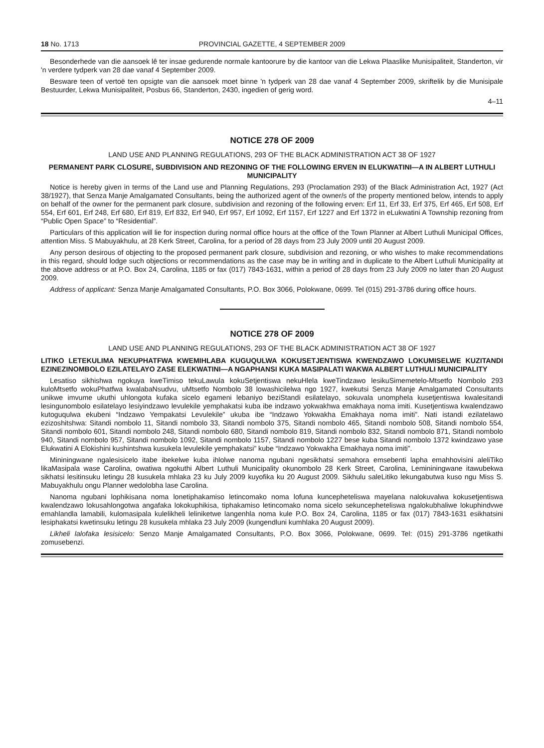18 No. 1713 PROVINCIAL GAZETTE, 4 SEPTEMBER 2009
Besonderhede van die aansoek lê ter insae gedurende normale kantoorure by die kantoor van die Lekwa Plaaslike Munisipaliteit, Standerton, vir 'n verdere tydperk van 28 dae vanaf 4 September 2009.
Besware teen of vertoë ten opsigte van die aansoek moet binne 'n tydperk van 28 dae vanaf 4 September 2009, skriftelik by die Munisipale Bestuurder, Lekwa Munisipaliteit, Posbus 66, Standerton, 2430, ingedien of gerig word.
4–11
NOTICE 278 OF 2009
LAND USE AND PLANNING REGULATIONS, 293 OF THE BLACK ADMINISTRATION ACT 38 OF 1927
PERMANENT PARK CLOSURE, SUBDIVISION AND REZONING OF THE FOLLOWING ERVEN IN ELUKWATINI—A IN ALBERT LUTHULI MUNICIPALITY
Notice is hereby given in terms of the Land use and Planning Regulations, 293 (Proclamation 293) of the Black Administration Act, 1927 (Act 38/1927), that Senza Manje Amalgamated Consultants, being the authorized agent of the owner/s of the property mentioned below, intends to apply on behalf of the owner for the permanent park closure, subdivision and rezoning of the following erven: Erf 11, Erf 33, Erf 375, Erf 465, Erf 508, Erf 554, Erf 601, Erf 248, Erf 680, Erf 819, Erf 832, Erf 940, Erf 957, Erf 1092, Erf 1157, Erf 1227 and Erf 1372 in eLukwatini A Township rezoning from “Public Open Space” to “Residential”.
Particulars of this application will lie for inspection during normal office hours at the office of the Town Planner at Albert Luthuli Municipal Offices, attention Miss. S Mabuyakhulu, at 28 Kerk Street, Carolina, for a period of 28 days from 23 July 2009 until 20 August 2009.
Any person desirous of objecting to the proposed permanent park closure, subdivision and rezoning, or who wishes to make recommendations in this regard, should lodge such objections or recommendations as the case may be in writing and in duplicate to the Albert Luthuli Municipality at the above address or at P.O. Box 24, Carolina, 1185 or fax (017) 7843-1631, within a period of 28 days from 23 July 2009 no later than 20 August 2009.
Address of applicant: Senza Manje Amalgamated Consultants, P.O. Box 3066, Polokwane, 0699. Tel (015) 291-3786 during office hours.
NOTICE 278 OF 2009
LAND USE AND PLANNING REGULATIONS, 293 OF THE BLACK ADMINISTRATION ACT 38 OF 1927
LITIKO LETEKULIMA NEKUPHATFWA KWEMIHLABA KUGUQULWA KOKUSETJENTISWA KWENDZAWO LOKUMISELWE KUZITANDI EZINEZINOMBOLO EZILATELAYO ZASE ELEKWATINI—A NGAPHANSI KUKA MASIPALATI WAKWA ALBERT LUTHULI MUNICIPALITY
Lesatiso sikhishwa ngokuya kweTimiso tekuLawula kokuSetjentiswa nekuHlela kweTindzawo lesikuSimemetelo-Mtsetfo Nombolo 293 kuloMtsetfo wokuPhatfwa kwalabaNsudvu, uMtsetfo Nombolo 38 lowashicilelwa ngo 1927, kwekutsi Senza Manje Amalgamated Consultants unikwe imvume ukuthi uhlongota kufaka sicelo egameni lebaniyo beziStandi esilatelayo, sokuvala unomphela kusetjentiswa kwalesitandi lesingunombolo esilatelayo lesiyindzawo levulekile yemphakatsi kuba ibe indzawo yokwakhwa emakhaya noma imiti. Kusetjentiswa kwalendzawo kutoguqulwa ekubeni “Indzawo Yempakatsi Levulekile” ukuba ibe “Indzawo Yokwakha Emakhaya noma imiti”. Nati istandi ezilatelawo ezizoshitshwa: Sitandi nombolo 11, Sitandi nombolo 33, Sitandi nombolo 375, Sitandi nombolo 465, Sitandi nombolo 508, Sitandi nombolo 554, Sitandi nombolo 601, Sitandi nombolo 248, Sitandi nombolo 680, Sitandi nombolo 819, Sitandi nombolo 832, Sitandi nombolo 871, Sitandi nombolo 940, Sitandi nombolo 957, Sitandi nombolo 1092, Sitandi nombolo 1157, Sitandi nombolo 1227 bese kuba Sitandi nombolo 1372 kwindzawo yase Elukwatini A Elokishini kushintshwa kusukela levulekile yemphakatsi” kube “Indzawo Yokwakha Emakhaya noma imiti”.
Mininingwane ngalesisicelo itabe ibekelwe kuba ihlolwe nanoma ngubani ngesikhatsi semahora emsebenti lapha emahhovisini aleliTiko likaMasipala wase Carolina, owatiwa ngokuthi Albert Luthuli Municipality okunombolo 28 Kerk Street, Carolina, Lemininingwane itawubekwa sikhatsi lesitinsuku letingu 28 kusukela mhlaka 23 ku July 2009 kuyofika ku 20 August 2009. Sikhulu saleLitiko lekungabutwa kuso ngu Miss S. Mabuyakhulu ongu Planner wedolobha lase Carolina.
Nanoma ngubani lophikisana noma lonetiphakamiso letincomako noma lofuna kuncepheteliswa mayelana nalokuvalwa kokusetjentiswa kwalendzawo lokusahlongotwa angafaka lokokuphikisa, tiphakamiso letincomako noma sicelo sekuncepheteliswa ngalokubhaliwe lokuphindvwe emahlandla lamabili, kulomasipala kulelikheli leliniketwe langenhla noma kule P.O. Box 24, Carolina, 1185 or fax (017) 7843-1631 esikhatsini lesiphakatsi kwetinsuku letingu 28 kusukela mhlaka 23 July 2009 (kungendluni kumhlaka 20 August 2009).
Likheli lalofaka lesisicelo: Senzo Manje Amalgamated Consultants, P.O. Box 3066, Polokwane, 0699. Tel: (015) 291-3786 ngetikathi zomusebenzi.